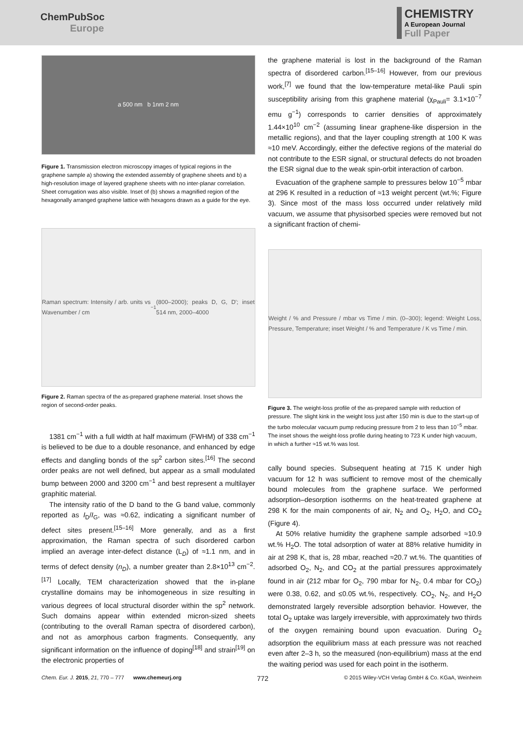ChemPubSoc
Europe
CHEMISTRY
A European Journal
Full Paper
a 500 nm b 1nm 2 nm
Figure 1. Transmission electron microscopy images of typical regions in the graphene sample a) showing the extended assembly of graphene sheets and b) a high-resolution image of layered graphene sheets with no inter-planar correlation. Sheet corrugation was also visible. Inset of (b) shows a magnified region of the hexagonally arranged graphene lattice with hexagons drawn as a guide for the eye.
Raman spectrum: Intensity / arb. units vs Wavenumber / cm<sup>−1</sup> (800–2000); peaks D, G, D'; inset 514 nm, 2000–4000
Figure 2. Raman spectra of the as-prepared graphene material. Inset shows the region of second-order peaks.
1381 cm<sup>−1</sup> with a full width at half maximum (FWHM) of 338 cm<sup>−1</sup> is believed to be due to a double resonance, and enhanced by edge effects and dangling bonds of the sp<sup>2</sup> carbon sites.<sup>[16]</sup> The second order peaks are not well defined, but appear as a small modulated bump between 2000 and 3200 cm<sup>−1</sup> and best represent a multilayer graphitic material.
The intensity ratio of the D band to the G band value, commonly reported as I<sub>D</sub>/I<sub>G</sub>, was ≈0.62, indicating a significant number of defect sites present.<sup>[15–16]</sup> More generally, and as a first approximation, the Raman spectra of such disordered carbon implied an average inter-defect distance (L<sub>D</sub>) of ≈1.1 nm, and in terms of defect density (n<sub>D</sub>), a number greater than 2.8×10<sup>13</sup> cm<sup>−2</sup>.<sup>[17]</sup> Locally, TEM characterization showed that the in-plane crystalline domains may be inhomogeneous in size resulting in various degrees of local structural disorder within the sp<sup>2</sup> network. Such domains appear within extended micron-sized sheets (contributing to the overall Raman spectra of disordered carbon), and not as amorphous carbon fragments. Consequently, any significant information on the influence of doping<sup>[18]</sup> and strain<sup>[19]</sup> on the electronic properties of
the graphene material is lost in the background of the Raman spectra of disordered carbon.<sup>[15–16]</sup> However, from our previous work,<sup>[7]</sup> we found that the low-temperature metal-like Pauli spin susceptibility arising from this graphene material (χ<sub>Pauli</sub>= 3.1×10<sup>−7</sup> emu g<sup>−1</sup>) corresponds to carrier densities of approximately 1.44×10<sup>10</sup> cm<sup>−2</sup> (assuming linear graphene-like dispersion in the metallic regions), and that the layer coupling strength at 100 K was ≈10 meV. Accordingly, either the defective regions of the material do not contribute to the ESR signal, or structural defects do not broaden the ESR signal due to the weak spin-orbit interaction of carbon.
Evacuation of the graphene sample to pressures below 10<sup>−5</sup> mbar at 296 K resulted in a reduction of ≈13 weight percent (wt.%; Figure 3). Since most of the mass loss occurred under relatively mild vacuum, we assume that physisorbed species were removed but not a significant fraction of chemi-
Weight / % and Pressure / mbar vs Time / min. (0–300); legend: Weight Loss, Pressure, Temperature; inset Weight / % and Temperature / K vs Time / min.
Figure 3. The weight-loss profile of the as-prepared sample with reduction of pressure. The slight kink in the weight loss just after 150 min is due to the start-up of the turbo molecular vacuum pump reducing pressure from 2 to less than 10<sup>−5</sup> mbar. The inset shows the weight-loss profile during heating to 723 K under high vacuum, in which a further ≈15 wt.% was lost.
cally bound species. Subsequent heating at 715 K under high vacuum for 12 h was sufficient to remove most of the chemically bound molecules from the graphene surface. We performed adsorption–desorption isotherms on the heat-treated graphene at 298 K for the main components of air, N<sub>2</sub> and O<sub>2</sub>, H<sub>2</sub>O, and CO<sub>2</sub> (Figure 4).
At 50% relative humidity the graphene sample adsorbed ≈10.9 wt.% H<sub>2</sub>O. The total adsorption of water at 88% relative humidity in air at 298 K, that is, 28 mbar, reached ≈20.7 wt.%. The quantities of adsorbed O<sub>2</sub>, N<sub>2</sub>, and CO<sub>2</sub> at the partial pressures approximately found in air (212 mbar for O<sub>2</sub>, 790 mbar for N<sub>2</sub>, 0.4 mbar for CO<sub>2</sub>) were 0.38, 0.62, and ≤0.05 wt.%, respectively. CO<sub>2</sub>, N<sub>2</sub>, and H<sub>2</sub>O demonstrated largely reversible adsorption behavior. However, the total O<sub>2</sub> uptake was largely irreversible, with approximately two thirds of the oxygen remaining bound upon evacuation. During O<sub>2</sub> adsorption the equilibrium mass at each pressure was not reached even after 2–3 h, so the measured (non-equilibrium) mass at the end the waiting period was used for each point in the isotherm.
Chem. Eur. J. 2015, 21, 770 – 777 www.chemeurj.org 772 © 2015 Wiley-VCH Verlag GmbH & Co. KGaA, Weinheim